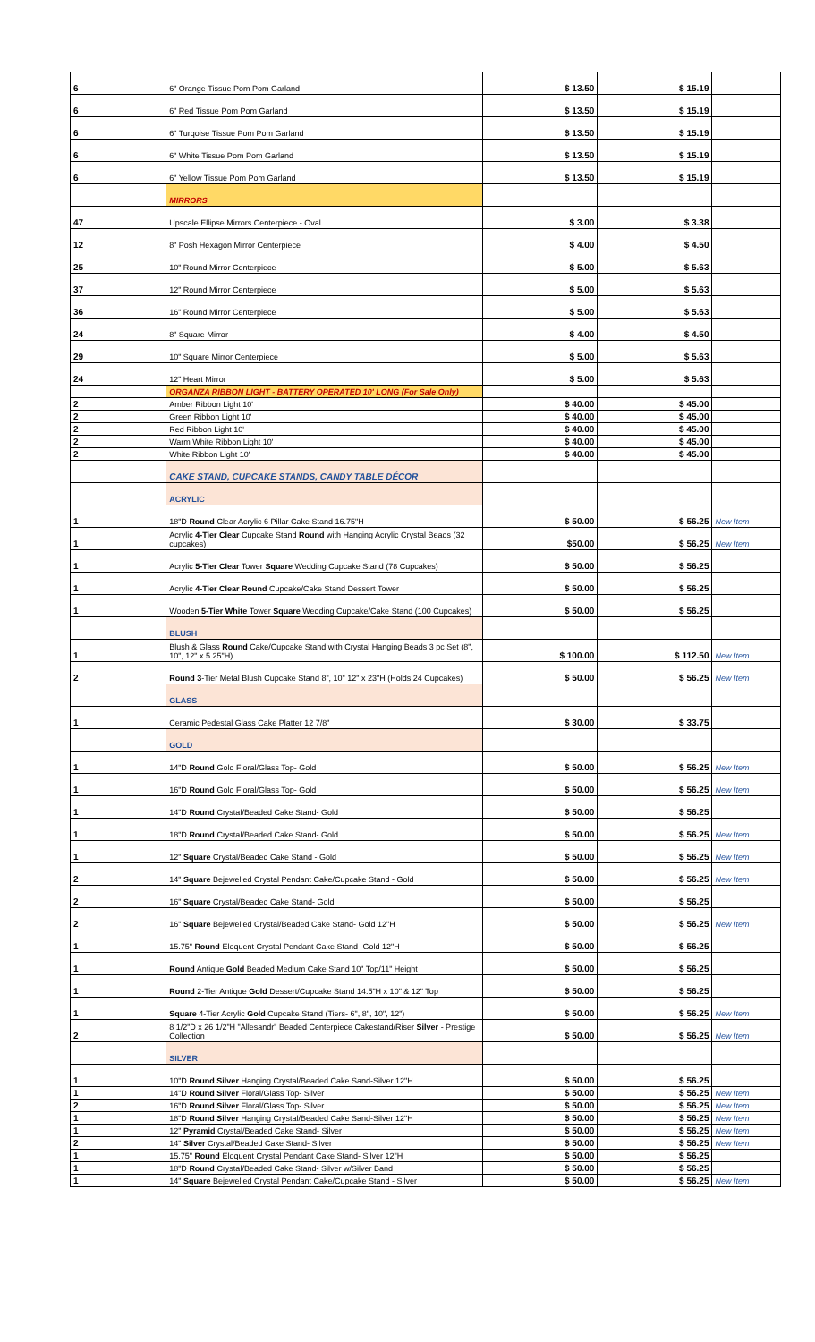| 6 | | 6" Orange Tissue Pom Pom Garland | $ 13.50 | $ 15.19 | |
| 6 | | 6" Red Tissue Pom Pom Garland | $ 13.50 | $ 15.19 | |
| 6 | | 6" Turqoise Tissue Pom Pom Garland | $ 13.50 | $ 15.19 | |
| 6 | | 6" White Tissue Pom Pom Garland | $ 13.50 | $ 15.19 | |
| 6 | | 6" Yellow Tissue Pom Pom Garland | $ 13.50 | $ 15.19 | |
| | | MIRRORS | | | |
| 47 | | Upscale Ellipse Mirrors Centerpiece - Oval | $ 3.00 | $ 3.38 | |
| 12 | | 8" Posh Hexagon Mirror Centerpiece | $ 4.00 | $ 4.50 | |
| 25 | | 10" Round Mirror Centerpiece | $ 5.00 | $ 5.63 | |
| 37 | | 12" Round Mirror Centerpiece | $ 5.00 | $ 5.63 | |
| 36 | | 16" Round Mirror Centerpiece | $ 5.00 | $ 5.63 | |
| 24 | | 8" Square Mirror | $ 4.00 | $ 4.50 | |
| 29 | | 10" Square Mirror Centerpiece | $ 5.00 | $ 5.63 | |
| 24 | | 12" Heart Mirror | $ 5.00 | $ 5.63 | |
| | | ORGANZA RIBBON LIGHT - BATTERY OPERATED 10' LONG (For Sale Only) | | | |
| 2 | | Amber Ribbon Light 10' | $ 40.00 | $ 45.00 | |
| 2 | | Green Ribbon Light 10' | $ 40.00 | $ 45.00 | |
| 2 | | Red Ribbon Light 10' | $ 40.00 | $ 45.00 | |
| 2 | | Warm White Ribbon Light 10' | $ 40.00 | $ 45.00 | |
| 2 | | White Ribbon Light 10' | $ 40.00 | $ 45.00 | |
| | | CAKE STAND, CUPCAKE STANDS, CANDY TABLE DÉCOR | | | |
| | | ACRYLIC | | | |
| 1 | | 18"D Round Clear Acrylic 6 Pillar Cake Stand 16.75"H | $ 50.00 | $ 56.25 | New Item |
| 1 | | Acrylic 4-Tier Clear Cupcake Stand Round with Hanging Acrylic Crystal Beads (32 cupcakes) | $50.00 | $ 56.25 | New Item |
| 1 | | Acrylic 5-Tier Clear Tower Square Wedding Cupcake Stand (78 Cupcakes) | $ 50.00 | $ 56.25 | |
| 1 | | Acrylic 4-Tier Clear Round Cupcake/Cake Stand Dessert Tower | $ 50.00 | $ 56.25 | |
| 1 | | Wooden 5-Tier White Tower Square Wedding Cupcake/Cake Stand (100 Cupcakes) | $ 50.00 | $ 56.25 | |
| | | BLUSH | | | |
| 1 | | Blush & Glass Round Cake/Cupcake Stand with Crystal Hanging Beads 3 pc Set (8", 10", 12" x 5.25"H) | $ 100.00 | $ 112.50 | New Item |
| 2 | | Round 3 -Tier Metal Blush Cupcake Stand 8", 10" 12" x 23"H (Holds 24 Cupcakes) | $ 50.00 | $ 56.25 | New Item |
| | | GLASS | | | |
| 1 | | Ceramic Pedestal Glass Cake Platter 12 7/8" | $ 30.00 | $ 33.75 | |
| | | GOLD | | | |
| 1 | | 14"D Round Gold Floral/Glass Top- Gold | $ 50.00 | $ 56.25 | New Item |
| 1 | | 16"D Round Gold Floral/Glass Top- Gold | $ 50.00 | $ 56.25 | New Item |
| 1 | | 14"D Round Crystal/Beaded Cake Stand- Gold | $ 50.00 | $ 56.25 | |
| 1 | | 18"D Round Crystal/Beaded Cake Stand- Gold | $ 50.00 | $ 56.25 | New Item |
| 1 | | 12" Square Crystal/Beaded Cake Stand - Gold | $ 50.00 | $ 56.25 | New Item |
| 2 | | 14" Square Bejewelled Crystal Pendant Cake/Cupcake Stand - Gold | $ 50.00 | $ 56.25 | New Item |
| 2 | | 16" Square Crystal/Beaded Cake Stand- Gold | $ 50.00 | $ 56.25 | |
| 2 | | 16" Square Bejewelled Crystal/Beaded Cake Stand- Gold 12"H | $ 50.00 | $ 56.25 | New Item |
| 1 | | 15.75" Round Eloquent Crystal Pendant Cake Stand- Gold 12"H | $ 50.00 | $ 56.25 | |
| 1 | | Round Antique Gold Beaded Medium Cake Stand 10" Top/11" Height | $ 50.00 | $ 56.25 | |
| 1 | | Round 2-Tier Antique Gold Dessert/Cupcake Stand 14.5"H x 10" & 12" Top | $ 50.00 | $ 56.25 | |
| 1 | | Square 4-Tier Acrylic Gold Cupcake Stand (Tiers- 6", 8", 10", 12") | $ 50.00 | $ 56.25 | New Item |
| 2 | | 8 1/2"D x 26 1/2"H "Allesandr" Beaded Centerpiece Cakestand/Riser Silver - Prestige Collection | $ 50.00 | $ 56.25 | New Item |
| | | SILVER | | | |
| 1 | | 10"D Round Silver Hanging Crystal/Beaded Cake Sand-Silver 12"H | $ 50.00 | $ 56.25 | |
| 1 | | 14"D Round Silver Floral/Glass Top- Silver | $ 50.00 | $ 56.25 | New Item |
| 2 | | 16"D Round Silver Floral/Glass Top- Silver | $ 50.00 | $ 56.25 | New Item |
| 1 | | 18"D Round Silver Hanging Crystal/Beaded Cake Sand-Silver 12"H | $ 50.00 | $ 56.25 | New Item |
| 1 | | 12" Pyramid Crystal/Beaded Cake Stand- Silver | $ 50.00 | $ 56.25 | New Item |
| 2 | | 14" Silver Crystal/Beaded Cake Stand- Silver | $ 50.00 | $ 56.25 | New Item |
| 1 | | 15.75" Round Eloquent Crystal Pendant Cake Stand- Silver 12"H | $ 50.00 | $ 56.25 | |
| 1 | | 18"D Round Crystal/Beaded Cake Stand- Silver w/Silver Band | $ 50.00 | $ 56.25 | |
| 1 | | 14" Square Bejewelled Crystal Pendant Cake/Cupcake Stand - Silver | $ 50.00 | $ 56.25 | New Item |